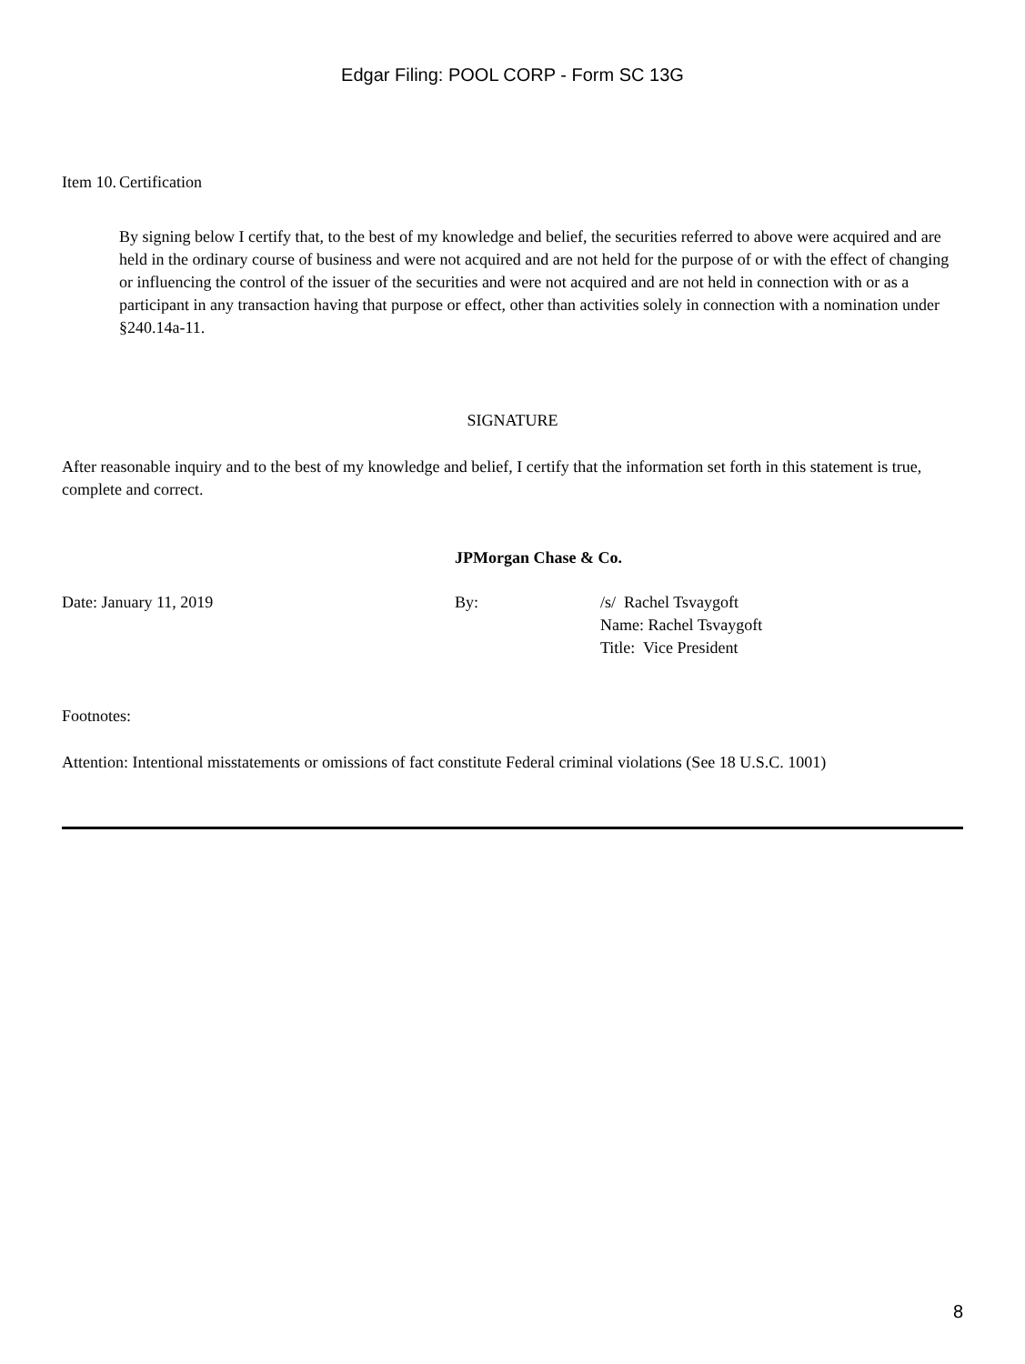Edgar Filing: POOL CORP - Form SC 13G
Item 10.
Certification
By signing below I certify that, to the best of my knowledge and belief, the securities referred to above were acquired and are held in the ordinary course of business and were not acquired and are not held for the purpose of or with the effect of changing or influencing the control of the issuer of the securities and were not acquired and are not held in connection with or as a participant in any transaction having that purpose or effect, other than activities solely in connection with a nomination under §240.14a-11.
SIGNATURE
After reasonable inquiry and to the best of my knowledge and belief, I certify that the information set forth in this statement is true, complete and correct.
JPMorgan Chase & Co.
Date: January 11, 2019 By: /s/ Rachel Tsvaygoft
Name: Rachel Tsvaygoft
Title: Vice President
Footnotes:
Attention: Intentional misstatements or omissions of fact constitute Federal criminal violations (See 18 U.S.C. 1001)
8